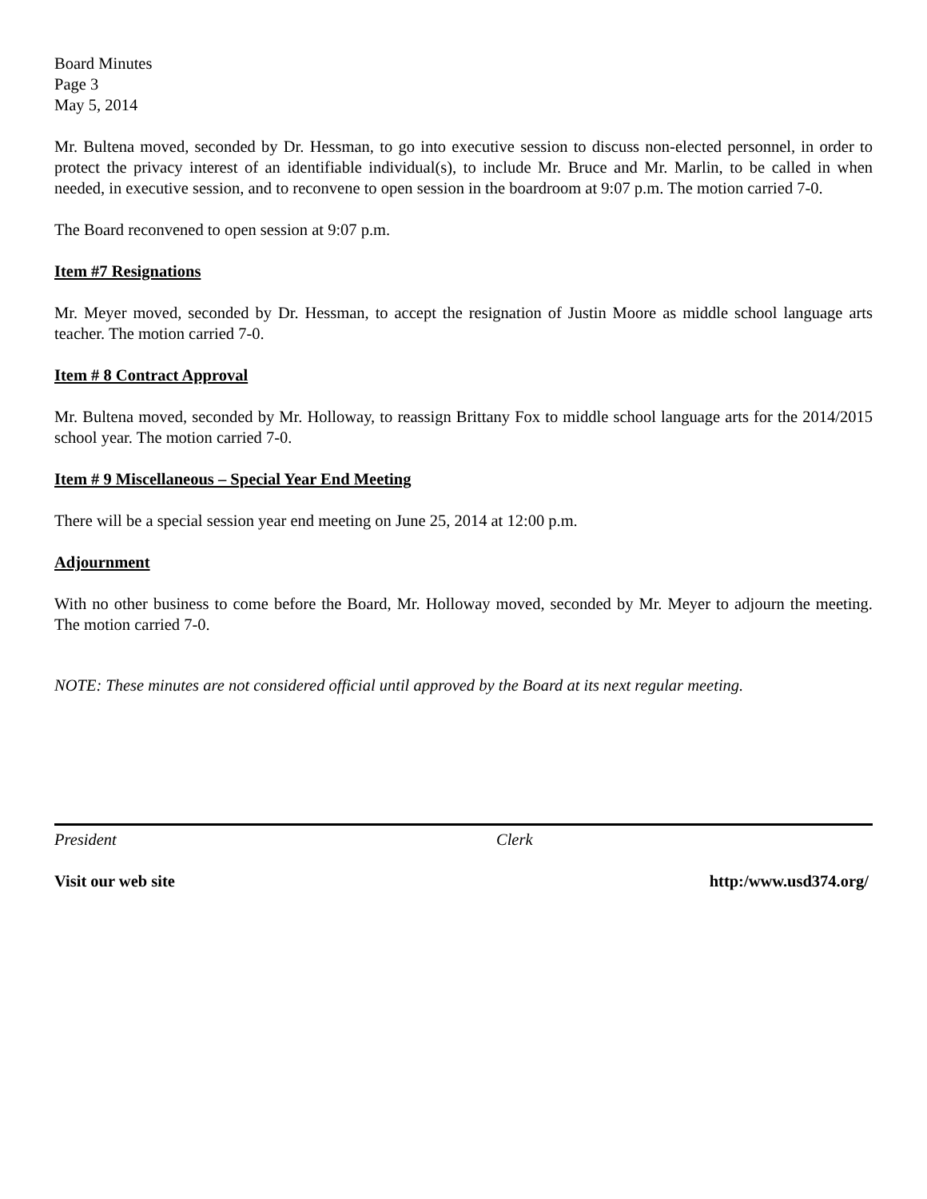Board Minutes
Page 3
May 5, 2014
Mr. Bultena moved, seconded by Dr. Hessman, to go into executive session to discuss non-elected personnel, in order to protect the privacy interest of an identifiable individual(s), to include Mr. Bruce and Mr. Marlin, to be called in when needed, in executive session, and to reconvene to open session in the boardroom at 9:07 p.m. The motion carried 7-0.
The Board reconvened to open session at 9:07 p.m.
Item #7 Resignations
Mr. Meyer moved, seconded by Dr. Hessman, to accept the resignation of Justin Moore as middle school language arts teacher. The motion carried 7-0.
Item # 8 Contract Approval
Mr. Bultena moved, seconded by Mr. Holloway, to reassign Brittany Fox to middle school language arts for the 2014/2015 school year. The motion carried 7-0.
Item # 9 Miscellaneous – Special Year End Meeting
There will be a special session year end meeting on June 25, 2014 at 12:00 p.m.
Adjournment
With no other business to come before the Board, Mr. Holloway moved, seconded by Mr. Meyer to adjourn the meeting. The motion carried 7-0.
NOTE: These minutes are not considered official until approved by the Board at its next regular meeting.
President Clerk
Visit our web site http:/www.usd374.org/